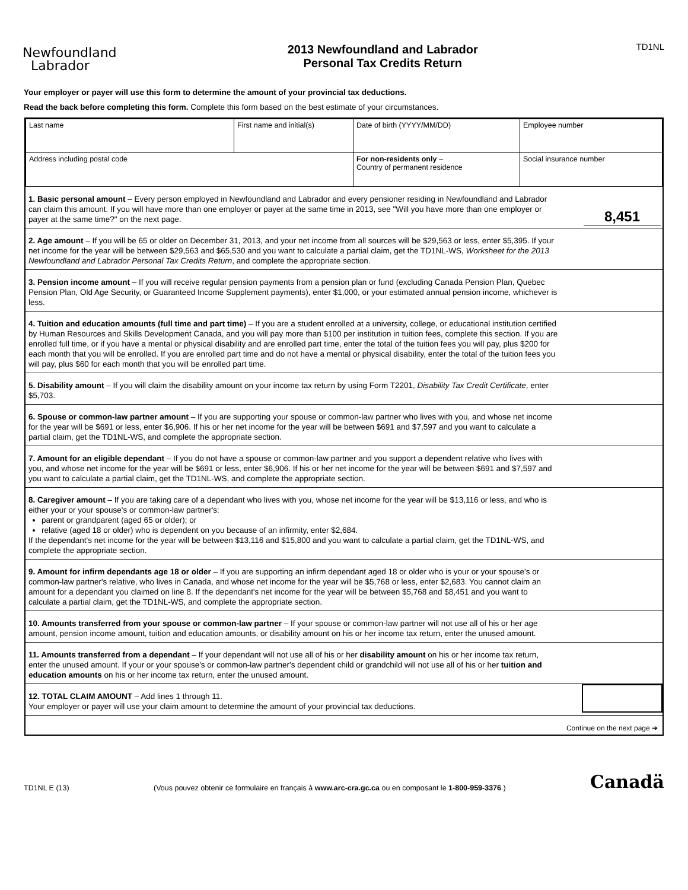Newfoundland
Labrador
2013 Newfoundland and Labrador
Personal Tax Credits Return
TD1NL
Your employer or payer will use this form to determine the amount of your provincial tax deductions.
Read the back before completing this form. Complete this form based on the best estimate of your circumstances.
| Last name | First name and initial(s) | Date of birth (YYYY/MM/DD) | Employee number |
| Address including postal code | | For non-residents only – Country of permanent residence | Social insurance number |
1. Basic personal amount – Every person employed in Newfoundland and Labrador and every pensioner residing in Newfoundland and Labrador can claim this amount. If you will have more than one employer or payer at the same time in 2013, see "Will you have more than one employer or payer at the same time?" on the next page.
8,451
2. Age amount – If you will be 65 or older on December 31, 2013, and your net income from all sources will be $29,563 or less, enter $5,395. If your net income for the year will be between $29,563 and $65,530 and you want to calculate a partial claim, get the TD1NL-WS, Worksheet for the 2013 Newfoundland and Labrador Personal Tax Credits Return, and complete the appropriate section.
3. Pension income amount – If you will receive regular pension payments from a pension plan or fund (excluding Canada Pension Plan, Quebec Pension Plan, Old Age Security, or Guaranteed Income Supplement payments), enter $1,000, or your estimated annual pension income, whichever is less.
4. Tuition and education amounts (full time and part time) – If you are a student enrolled at a university, college, or educational institution certified by Human Resources and Skills Development Canada, and you will pay more than $100 per institution in tuition fees, complete this section. If you are enrolled full time, or if you have a mental or physical disability and are enrolled part time, enter the total of the tuition fees you will pay, plus $200 for each month that you will be enrolled. If you are enrolled part time and do not have a mental or physical disability, enter the total of the tuition fees you will pay, plus $60 for each month that you will be enrolled part time.
5. Disability amount – If you will claim the disability amount on your income tax return by using Form T2201, Disability Tax Credit Certificate, enter $5,703.
6. Spouse or common-law partner amount – If you are supporting your spouse or common-law partner who lives with you, and whose net income for the year will be $691 or less, enter $6,906. If his or her net income for the year will be between $691 and $7,597 and you want to calculate a partial claim, get the TD1NL-WS, and complete the appropriate section.
7. Amount for an eligible dependant – If you do not have a spouse or common-law partner and you support a dependent relative who lives with you, and whose net income for the year will be $691 or less, enter $6,906. If his or her net income for the year will be between $691 and $7,597 and you want to calculate a partial claim, get the TD1NL-WS, and complete the appropriate section.
8. Caregiver amount – If you are taking care of a dependant who lives with you, whose net income for the year will be $13,116 or less, and who is either your or your spouse's or common-law partner's:
parent or grandparent (aged 65 or older); or
relative (aged 18 or older) who is dependent on you because of an infirmity, enter $2,684.
If the dependant's net income for the year will be between $13,116 and $15,800 and you want to calculate a partial claim, get the TD1NL-WS, and complete the appropriate section.
9. Amount for infirm dependants age 18 or older – If you are supporting an infirm dependant aged 18 or older who is your or your spouse's or common-law partner's relative, who lives in Canada, and whose net income for the year will be $5,768 or less, enter $2,683. You cannot claim an amount for a dependant you claimed on line 8. If the dependant's net income for the year will be between $5,768 and $8,451 and you want to calculate a partial claim, get the TD1NL-WS, and complete the appropriate section.
10. Amounts transferred from your spouse or common-law partner – If your spouse or common-law partner will not use all of his or her age amount, pension income amount, tuition and education amounts, or disability amount on his or her income tax return, enter the unused amount.
11. Amounts transferred from a dependant – If your dependant will not use all of his or her disability amount on his or her income tax return, enter the unused amount. If your or your spouse's or common-law partner's dependent child or grandchild will not use all of his or her tuition and education amounts on his or her income tax return, enter the unused amount.
12. TOTAL CLAIM AMOUNT – Add lines 1 through 11.
Your employer or payer will use your claim amount to determine the amount of your provincial tax deductions.
Continue on the next page ➔
TD1NL E (13) (Vous pouvez obtenir ce formulaire en français à www.arc-cra.gc.ca ou en composant le 1-800-959-3376.) Canadä